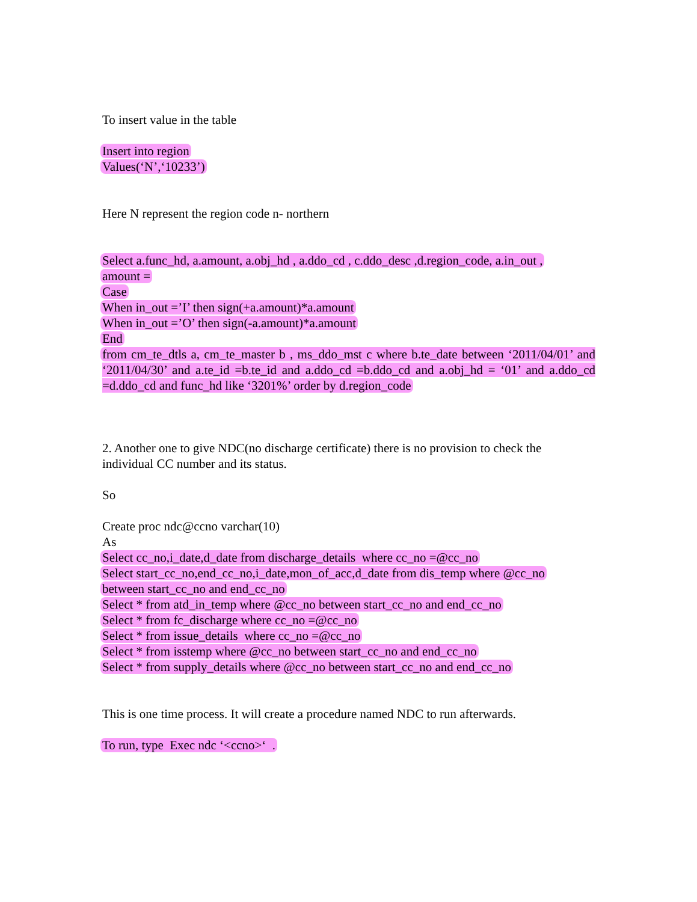To insert value in the table
Insert into region
Values(‘N’,‘10233’)
Here N represent the region code n- northern
Select a.func_hd, a.amount, a.obj_hd , a.ddo_cd , c.ddo_desc ,d.region_code, a.in_out ,
amount =
Case
When in_out =’I’ then sign(+a.amount)*a.amount
When in_out =’O’ then sign(-a.amount)*a.amount
End
from cm_te_dtls a, cm_te_master b , ms_ddo_mst c where b.te_date between ‘2011/04/01’ and ‘2011/04/30’ and a.te_id =b.te_id and a.ddo_cd =b.ddo_cd and a.obj_hd = ‘01’ and a.ddo_cd =d.ddo_cd and func_hd like ‘3201%’ order by d.region_code
2. Another one to give NDC(no discharge certificate) there is no provision to check the individual CC number and its status.
So
Create proc ndc@ccno varchar(10)
As
Select cc_no,i_date,d_date from discharge_details where cc_no =@cc_no
Select start_cc_no,end_cc_no,i_date,mon_of_acc,d_date from dis_temp where @cc_no
between start_cc_no and end_cc_no
Select * from atd_in_temp where @cc_no between start_cc_no and end_cc_no
Select * from fc_discharge where cc_no =@cc_no
Select * from issue_details where cc_no =@cc_no
Select * from isstemp where @cc_no between start_cc_no and end_cc_no
Select * from supply_details where @cc_no between start_cc_no and end_cc_no
This is one time process. It will create a procedure named NDC to run afterwards.
To run, type Exec ndc ‘<ccno>‘ .